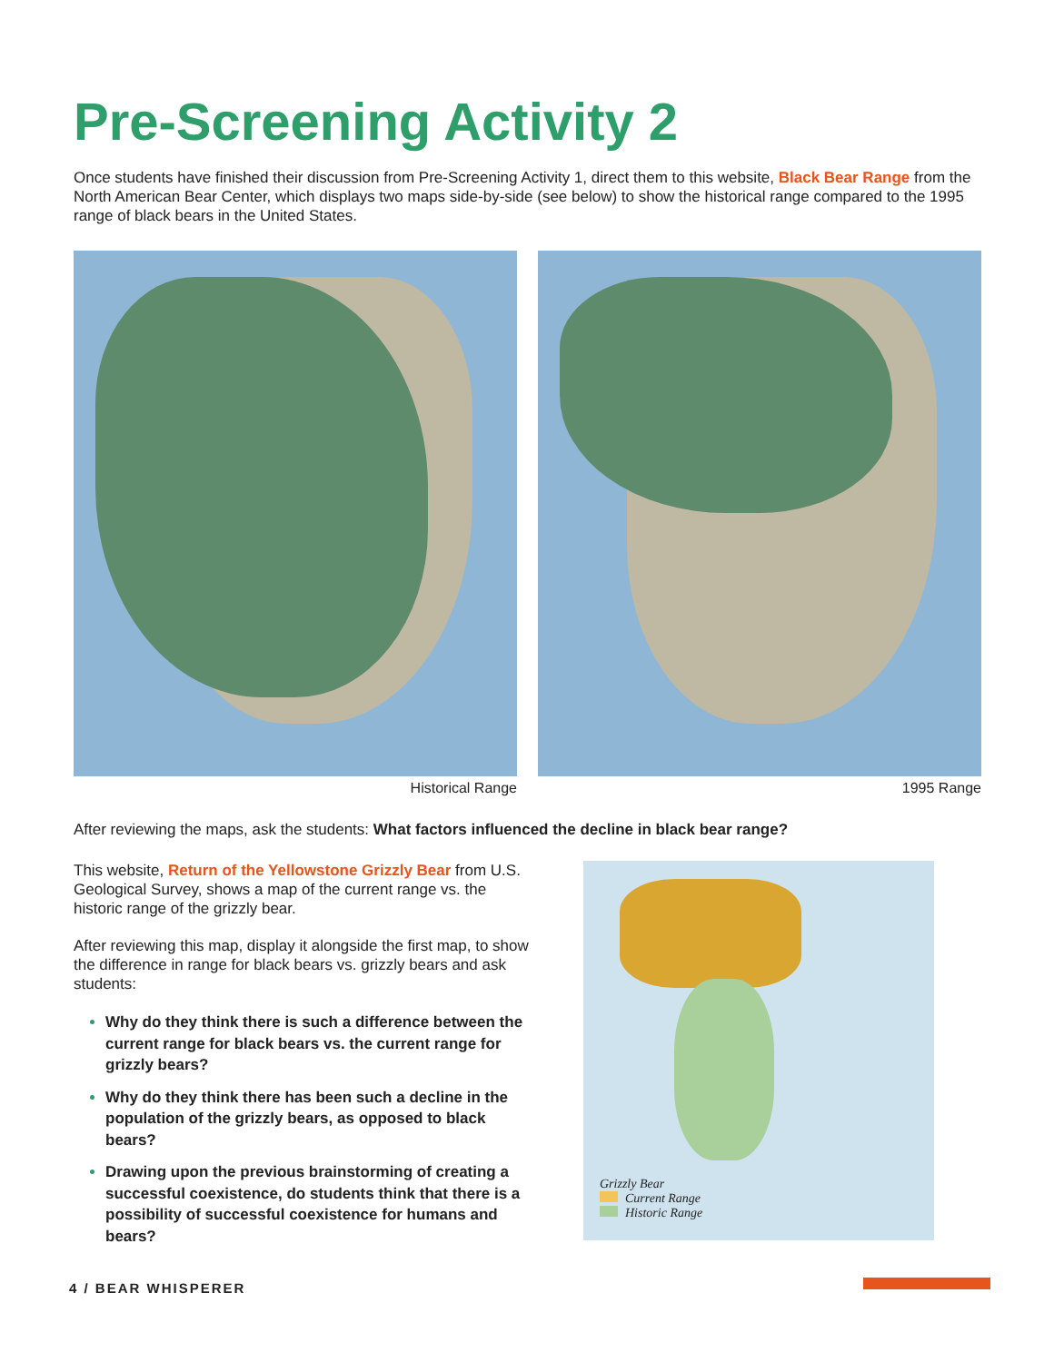Pre-Screening Activity 2
Once students have finished their discussion from Pre-Screening Activity 1, direct them to this website, Black Bear Range from the North American Bear Center, which displays two maps side-by-side (see below) to show the historical range compared to the 1995 range of black bears in the United States.
Historical Range 1995 Range
After reviewing the maps, ask the students: What factors influenced the decline in black bear range?
This website, Return of the Yellowstone Grizzly Bear from U.S. Geological Survey, shows a map of the current range vs. the historic range of the grizzly bear.
After reviewing this map, display it alongside the first map, to show the difference in range for black bears vs. grizzly bears and ask students:
Why do they think there is such a difference between the current range for black bears vs. the current range for grizzly bears?
Why do they think there has been such a decline in the population of the grizzly bears, as opposed to black bears?
Drawing upon the previous brainstorming of creating a successful coexistence, do students think that there is a possibility of successful coexistence for humans and bears?
Grizzly Bear
Current Range
Historic Range
4 / BEAR WHISPERER